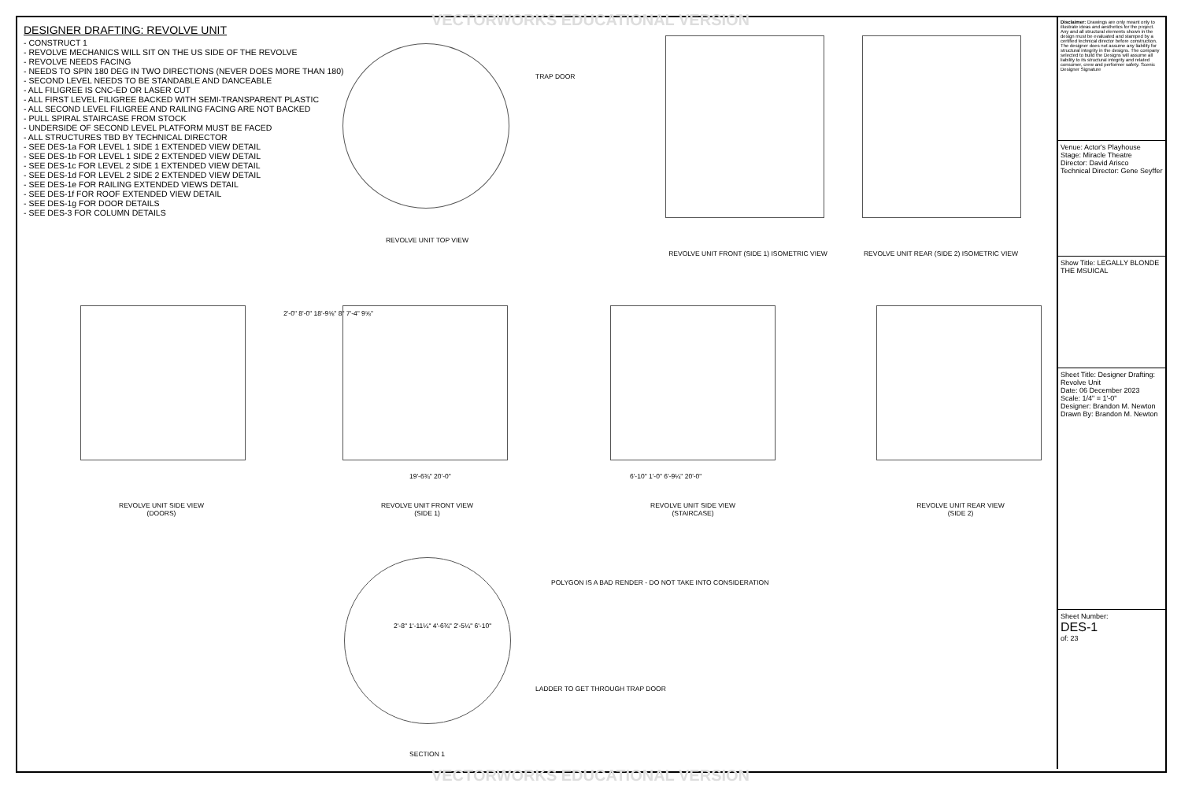VECTORWORKS EDUCATIONAL VERSION
DESIGNER DRAFTING: REVOLVE UNIT
- CONSTRUCT 1
- REVOLVE MECHANICS WILL SIT ON THE US SIDE OF THE REVOLVE
- REVOLVE NEEDS FACING
- NEEDS TO SPIN 180 DEG IN TWO DIRECTIONS (NEVER DOES MORE THAN 180)
- SECOND LEVEL NEEDS TO BE STANDABLE AND DANCEABLE
- ALL FILIGREE IS CNC-ED OR LASER CUT
- ALL FIRST LEVEL FILIGREE BACKED WITH SEMI-TRANSPARENT PLASTIC
- ALL SECOND LEVEL FILIGREE AND RAILING FACING ARE NOT BACKED
- PULL SPIRAL STAIRCASE FROM STOCK
- UNDERSIDE OF SECOND LEVEL PLATFORM MUST BE FACED
- ALL STRUCTURES TBD BY TECHNICAL DIRECTOR
- SEE DES-1a FOR LEVEL 1 SIDE 1 EXTENDED VIEW DETAIL
- SEE DES-1b FOR LEVEL 1 SIDE 2 EXTENDED VIEW DETAIL
- SEE DES-1c FOR LEVEL 2 SIDE 1 EXTENDED VIEW DETAIL
- SEE DES-1d FOR LEVEL 2 SIDE 2 EXTENDED VIEW DETAIL
- SEE DES-1e FOR RAILING EXTENDED VIEWS DETAIL
- SEE DES-1f FOR ROOF EXTENDED VIEW DETAIL
- SEE DES-1g FOR DOOR DETAILS
- SEE DES-3 FOR COLUMN DETAILS
TRAP DOOR
REVOLVE UNIT TOP VIEW
REVOLVE UNIT FRONT (SIDE 1) ISOMETRIC VIEW
REVOLVE UNIT REAR (SIDE 2) ISOMETRIC VIEW
2'-0" 8'-0" 18'-9⅝" 8" 7'-4" 9⅝"
19'-6¾" 20'-0" 6'-10" 1'-0" 6'-9¼" 20'-0"
REVOLVE UNIT SIDE VIEW
(DOORS)
REVOLVE UNIT FRONT VIEW
(SIDE 1)
REVOLVE UNIT SIDE VIEW
(STAIRCASE)
REVOLVE UNIT REAR VIEW
(SIDE 2)
POLYGON IS A BAD RENDER - DO NOT TAKE INTO CONSIDERATION
2'-8" 1'-11¼" 4'-6¾" 2'-5¼" 6'-10"
LADDER TO GET THROUGH TRAP DOOR
SECTION 1
Disclaimer: Drawings are only meant only to illustrate ideas and aesthetics for the project. Any and all structural elements shown in the design must be evaluated and stamped by a certified technical director before construction. The designer does not assume any liability for structural integrity in the designs. The company selected to build the Designs will assume all liability to its structural integrity and related consumer, crew and performer safety. Scenic Designer Signature
Venue: Actor's Playhouse
Stage: Miracle Theatre
Director: David Arisco
Technical Director: Gene Seyffer
Show Title: LEGALLY BLONDE THE MSUICAL
Sheet Title: Designer Drafting: Revolve Unit
Date: 06 December 2023
Scale: 1/4" = 1'-0"
Designer: Brandon M. Newton
Drawn By: Brandon M. Newton
Sheet Number:
DES-1
of: 23
VECTORWORKS EDUCATIONAL VERSION